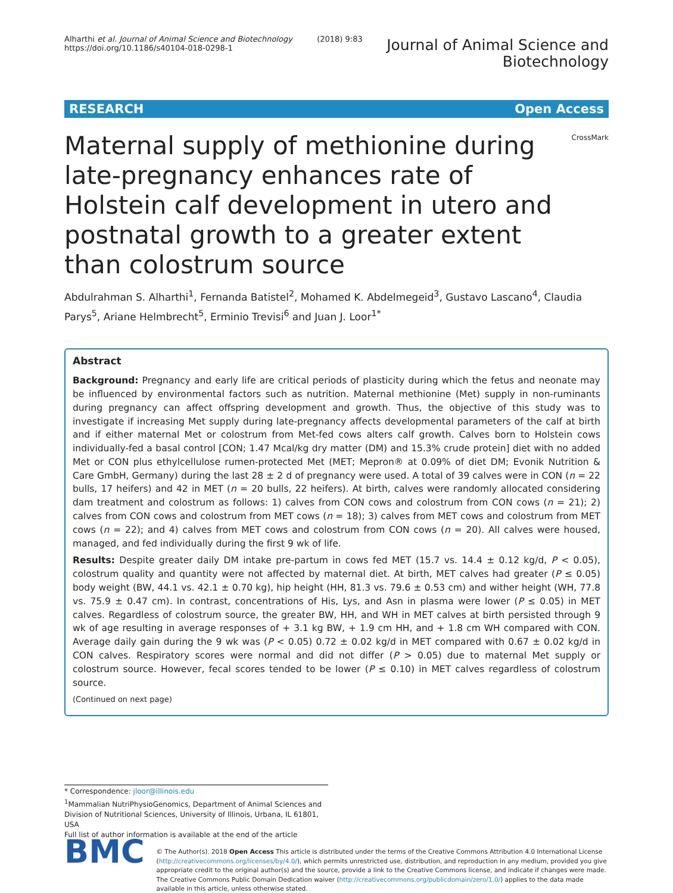Alharthi et al. Journal of Animal Science and Biotechnology (2018) 9:83
https://doi.org/10.1186/s40104-018-0298-1
Journal of Animal Science and
Biotechnology
RESEARCH Open Access
Maternal supply of methionine during late-pregnancy enhances rate of Holstein calf development in utero and postnatal growth to a greater extent than colostrum source
CrossMark
Abdulrahman S. Alharthi<sup>1</sup>, Fernanda Batistel<sup>2</sup>, Mohamed K. Abdelmegeid<sup>3</sup>, Gustavo Lascano<sup>4</sup>, Claudia Parys<sup>5</sup>, Ariane Helmbrecht<sup>5</sup>, Erminio Trevisi<sup>6</sup> and Juan J. Loor<sup>1*</sup>
Abstract
Background: Pregnancy and early life are critical periods of plasticity during which the fetus and neonate may be influenced by environmental factors such as nutrition. Maternal methionine (Met) supply in non-ruminants during pregnancy can affect offspring development and growth. Thus, the objective of this study was to investigate if increasing Met supply during late-pregnancy affects developmental parameters of the calf at birth and if either maternal Met or colostrum from Met-fed cows alters calf growth. Calves born to Holstein cows individually-fed a basal control [CON; 1.47 Mcal/kg dry matter (DM) and 15.3% crude protein] diet with no added Met or CON plus ethylcellulose rumen-protected Met (MET; Mepron® at 0.09% of diet DM; Evonik Nutrition & Care GmbH, Germany) during the last 28 ± 2 d of pregnancy were used. A total of 39 calves were in CON (n = 22 bulls, 17 heifers) and 42 in MET (n = 20 bulls, 22 heifers). At birth, calves were randomly allocated considering dam treatment and colostrum as follows: 1) calves from CON cows and colostrum from CON cows (n = 21); 2) calves from CON cows and colostrum from MET cows (n = 18); 3) calves from MET cows and colostrum from MET cows (n = 22); and 4) calves from MET cows and colostrum from CON cows (n = 20). All calves were housed, managed, and fed individually during the first 9 wk of life.
Results: Despite greater daily DM intake pre-partum in cows fed MET (15.7 vs. 14.4 ± 0.12 kg/d, P < 0.05), colostrum quality and quantity were not affected by maternal diet. At birth, MET calves had greater (P ≤ 0.05) body weight (BW, 44.1 vs. 42.1 ± 0.70 kg), hip height (HH, 81.3 vs. 79.6 ± 0.53 cm) and wither height (WH, 77.8 vs. 75.9 ± 0.47 cm). In contrast, concentrations of His, Lys, and Asn in plasma were lower (P ≤ 0.05) in MET calves. Regardless of colostrum source, the greater BW, HH, and WH in MET calves at birth persisted through 9 wk of age resulting in average responses of + 3.1 kg BW, + 1.9 cm HH, and + 1.8 cm WH compared with CON. Average daily gain during the 9 wk was (P < 0.05) 0.72 ± 0.02 kg/d in MET compared with 0.67 ± 0.02 kg/d in CON calves. Respiratory scores were normal and did not differ (P > 0.05) due to maternal Met supply or colostrum source. However, fecal scores tended to be lower (P ≤ 0.10) in MET calves regardless of colostrum source.
(Continued on next page)
* Correspondence: jloor@illinois.edu
<sup>1</sup> Mammalian NutriPhysioGenomics, Department of Animal Sciences and Division of Nutritional Sciences, University of Illinois, Urbana, IL 61801, USA
Full list of author information is available at the end of the article
BMC
© The Author(s). 2018 Open Access This article is distributed under the terms of the Creative Commons Attribution 4.0 International License (http://creativecommons.org/licenses/by/4.0/), which permits unrestricted use, distribution, and reproduction in any medium, provided you give appropriate credit to the original author(s) and the source, provide a link to the Creative Commons license, and indicate if changes were made. The Creative Commons Public Domain Dedication waiver (http://creativecommons.org/publicdomain/zero/1.0/) applies to the data made available in this article, unless otherwise stated.